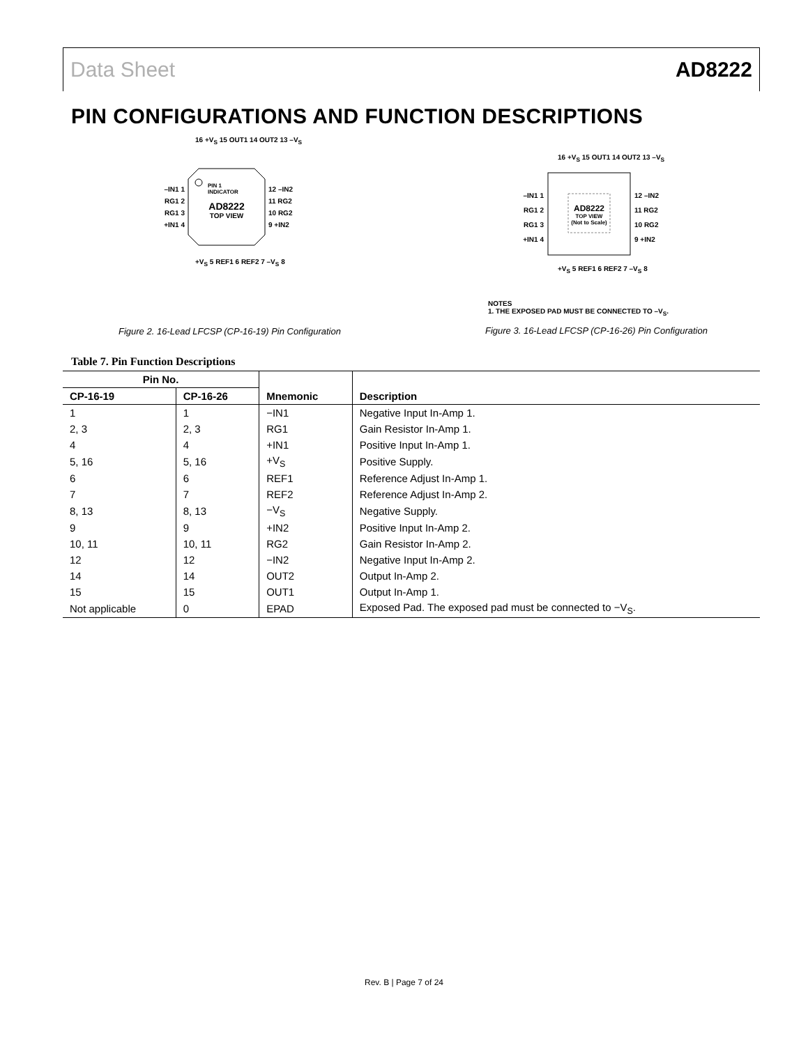Data Sheet AD8222
PIN CONFIGURATIONS AND FUNCTION DESCRIPTIONS
–IN1 1
RG1 2
RG1 3
+IN1 4
12 –IN2
11 RG2
10 RG2
9 +IN2
PIN 1
INDICATOR
AD8222
TOP VIEW
16 +V<sub>S</sub> 15 OUT1 14 OUT2 13 –V<sub>S</sub>
+V<sub>S</sub> 5 REF1 6 REF2 7 –V<sub>S</sub> 8
Figure 2. 16-Lead LFCSP (CP-16-19) Pin Configuration
–IN1 1
RG1 2
RG1 3
+IN1 4
12 –IN2
11 RG2
10 RG2
9 +IN2
AD8222
TOP VIEW
(Not to Scale)
16 +V<sub>S</sub> 15 OUT1 14 OUT2 13 –V<sub>S</sub>
+V<sub>S</sub> 5 REF1 6 REF2 7 –V<sub>S</sub> 8
NOTES
1. THE EXPOSED PAD MUST BE CONNECTED TO –V<sub>S</sub>.
Figure 3. 16-Lead LFCSP (CP-16-26) Pin Configuration
Table 7. Pin Function Descriptions
| Pin No. | | | |
| --- | --- | --- | --- |
| CP-16-19 | CP-16-26 | Mnemonic | Description |
| 1 | 1 | −IN1 | Negative Input In-Amp 1. |
| 2, 3 | 2, 3 | RG1 | Gain Resistor In-Amp 1. |
| 4 | 4 | +IN1 | Positive Input In-Amp 1. |
| 5, 16 | 5, 16 | +V<sub>S</sub> | Positive Supply. |
| 6 | 6 | REF1 | Reference Adjust In-Amp 1. |
| 7 | 7 | REF2 | Reference Adjust In-Amp 2. |
| 8, 13 | 8, 13 | −V<sub>S</sub> | Negative Supply. |
| 9 | 9 | +IN2 | Positive Input In-Amp 2. |
| 10, 11 | 10, 11 | RG2 | Gain Resistor In-Amp 2. |
| 12 | 12 | −IN2 | Negative Input In-Amp 2. |
| 14 | 14 | OUT2 | Output In-Amp 2. |
| 15 | 15 | OUT1 | Output In-Amp 1. |
| Not applicable | 0 | EPAD | Exposed Pad. The exposed pad must be connected to −V<sub>S</sub>. |
Rev. B | Page 7 of 24